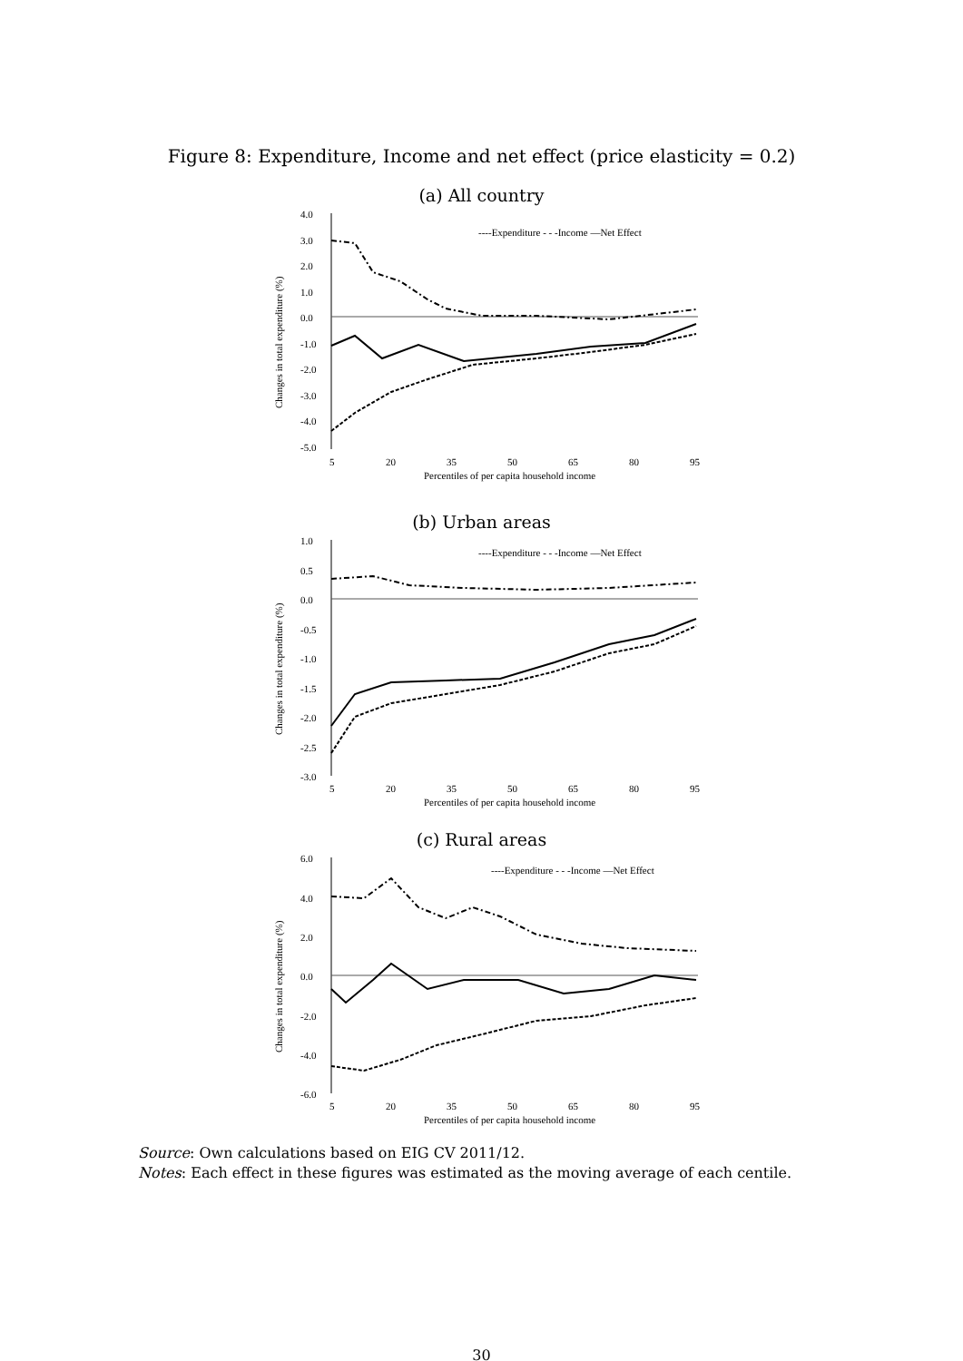Figure 8: Expenditure, Income and net effect (price elasticity = 0.2)
(a) All country
4.0
3.0
2.0
1.0
0.0
-1.0
-2.0
-3.0
-4.0
-5.0
Changes in total expenditure (%)
----Expenditure - - -Income —Net Effect
5
20
35
50
65
80
95
Percentiles of per capita household income
(b) Urban areas
1.0
0.5
0.0
-0.5
-1.0
-1.5
-2.0
-2.5
-3.0
Changes in total expenditure (%)
----Expenditure - - -Income —Net Effect
5
20
35
50
65
80
95
Percentiles of per capita household income
(c) Rural areas
6.0
4.0
2.0
0.0
-2.0
-4.0
-6.0
Changes in total expenditure (%)
----Expenditure - - -Income —Net Effect
5
20
35
50
65
80
95
Percentiles of per capita household income
Source: Own calculations based on EIG CV 2011/12.
Notes: Each effect in these figures was estimated as the moving average of each centile.
30